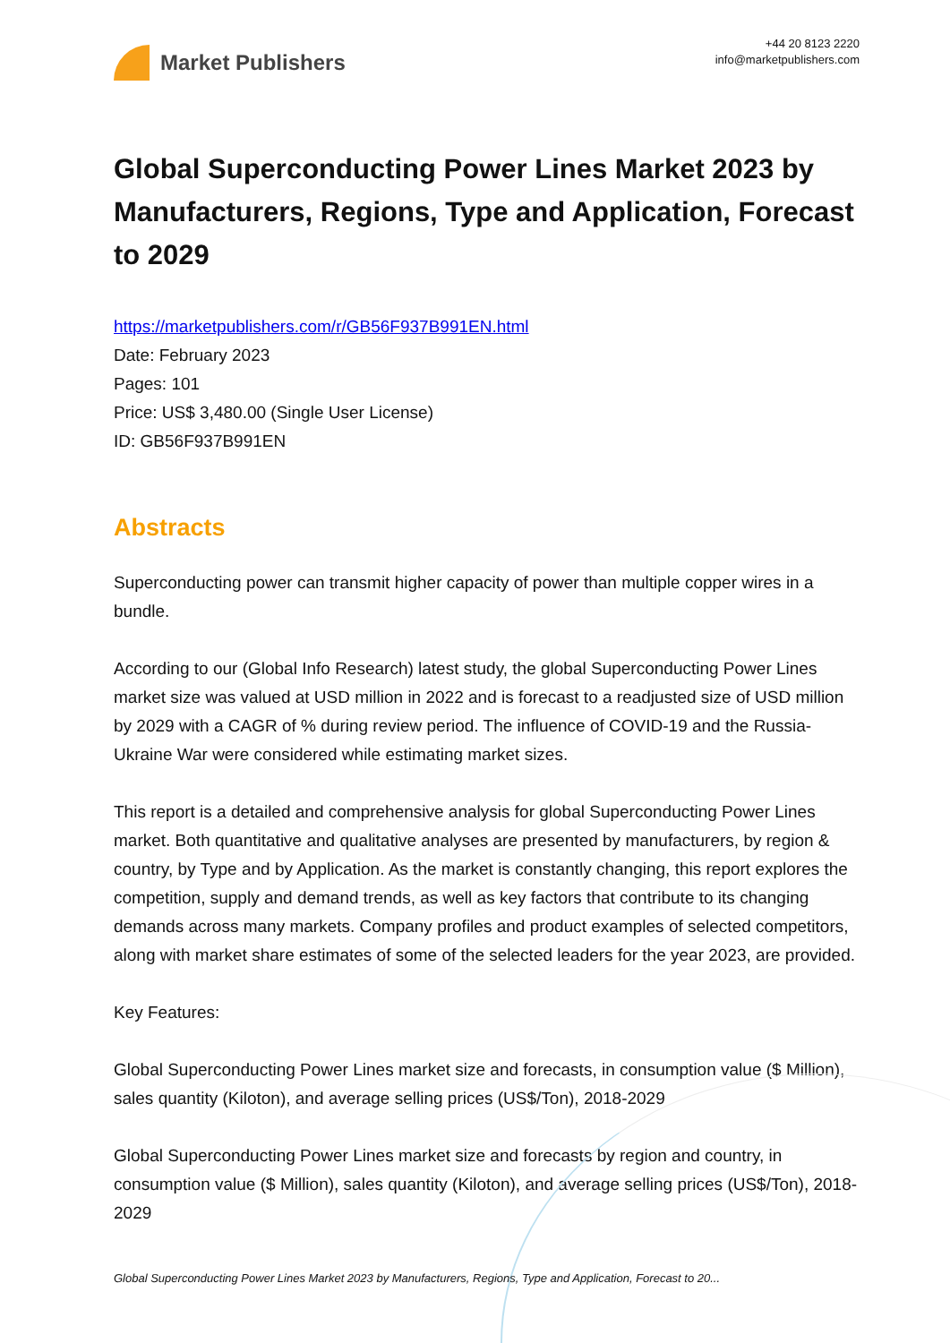Market Publishers
+44 20 8123 2220
info@marketpublishers.com
Global Superconducting Power Lines Market 2023 by Manufacturers, Regions, Type and Application, Forecast to 2029
https://marketpublishers.com/r/GB56F937B991EN.html
Date: February 2023
Pages: 101
Price: US$ 3,480.00 (Single User License)
ID: GB56F937B991EN
Abstracts
Superconducting power can transmit higher capacity of power than multiple copper wires in a bundle.
According to our (Global Info Research) latest study, the global Superconducting Power Lines market size was valued at USD million in 2022 and is forecast to a readjusted size of USD million by 2029 with a CAGR of % during review period. The influence of COVID-19 and the Russia-Ukraine War were considered while estimating market sizes.
This report is a detailed and comprehensive analysis for global Superconducting Power Lines market. Both quantitative and qualitative analyses are presented by manufacturers, by region & country, by Type and by Application. As the market is constantly changing, this report explores the competition, supply and demand trends, as well as key factors that contribute to its changing demands across many markets. Company profiles and product examples of selected competitors, along with market share estimates of some of the selected leaders for the year 2023, are provided.
Key Features:
Global Superconducting Power Lines market size and forecasts, in consumption value ($ Million), sales quantity (Kiloton), and average selling prices (US$/Ton), 2018-2029
Global Superconducting Power Lines market size and forecasts by region and country, in consumption value ($ Million), sales quantity (Kiloton), and average selling prices (US$/Ton), 2018-2029
Global Superconducting Power Lines Market 2023 by Manufacturers, Regions, Type and Application, Forecast to 20...